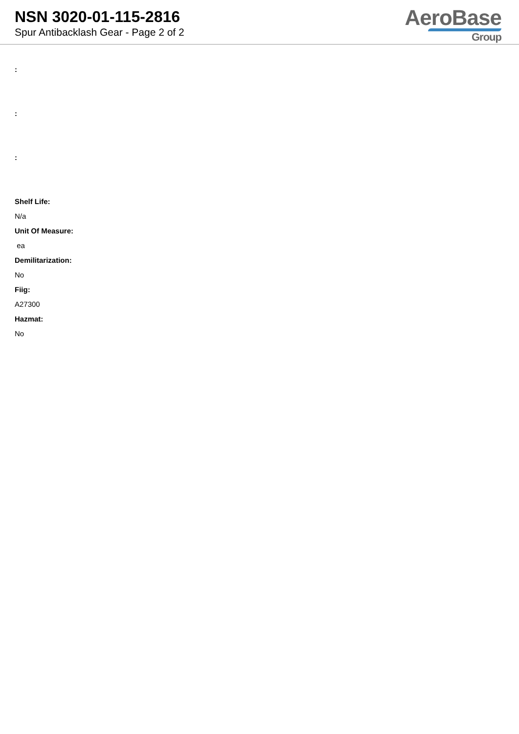NSN 3020-01-115-2816
Spur Antibacklash Gear - Page 2 of 2
AeroBase
Group
:
:
:
Shelf Life:
N/a
Unit Of Measure:
ea
Demilitarization:
No
Fiig:
A27300
Hazmat:
No